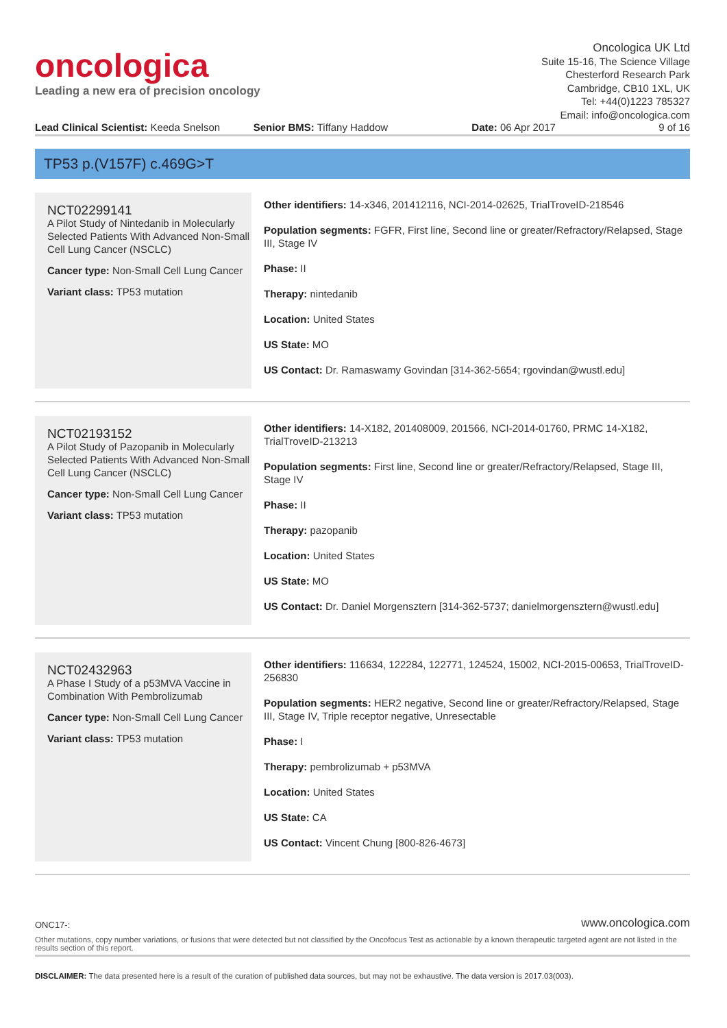oncologica
Leading a new era of precision oncology
Oncologica UK Ltd
Suite 15-16, The Science Village
Chesterford Research Park
Cambridge, CB10 1XL, UK
Tel: +44(0)1223 785327
Email: info@oncologica.com
Lead Clinical Scientist: Keeda Snelson
Senior BMS: Tiffany Haddow Date: 06 Apr 2017 9 of 16
TP53 p.(V157F) c.469G>T
NCT02299141
A Pilot Study of Nintedanib in Molecularly Selected Patients With Advanced Non-Small Cell Lung Cancer (NSCLC)
Cancer type: Non-Small Cell Lung Cancer
Variant class: TP53 mutation
Other identifiers: 14-x346, 201412116, NCI-2014-02625, TrialTroveID-218546
Population segments: FGFR, First line, Second line or greater/Refractory/Relapsed, Stage III, Stage IV
Phase: II
Therapy: nintedanib
Location: United States
US State: MO
US Contact: Dr. Ramaswamy Govindan [314-362-5654; rgovindan@wustl.edu]
NCT02193152
A Pilot Study of Pazopanib in Molecularly Selected Patients With Advanced Non-Small Cell Lung Cancer (NSCLC)
Cancer type: Non-Small Cell Lung Cancer
Variant class: TP53 mutation
Other identifiers: 14-X182, 201408009, 201566, NCI-2014-01760, PRMC 14-X182, TrialTroveID-213213
Population segments: First line, Second line or greater/Refractory/Relapsed, Stage III, Stage IV
Phase: II
Therapy: pazopanib
Location: United States
US State: MO
US Contact: Dr. Daniel Morgensztern [314-362-5737; danielmorgensztern@wustl.edu]
NCT02432963
A Phase I Study of a p53MVA Vaccine in Combination With Pembrolizumab
Cancer type: Non-Small Cell Lung Cancer
Variant class: TP53 mutation
Other identifiers: 116634, 122284, 122771, 124524, 15002, NCI-2015-00653, TrialTroveID-256830
Population segments: HER2 negative, Second line or greater/Refractory/Relapsed, Stage III, Stage IV, Triple receptor negative, Unresectable
Phase: I
Therapy: pembrolizumab + p53MVA
Location: United States
US State: CA
US Contact: Vincent Chung [800-826-4673]
ONC17-: www.oncologica.com
Other mutations, copy number variations, or fusions that were detected but not classified by the Oncofocus Test as actionable by a known therapeutic targeted agent are not listed in the results section of this report.
DISCLAIMER: The data presented here is a result of the curation of published data sources, but may not be exhaustive. The data version is 2017.03(003).